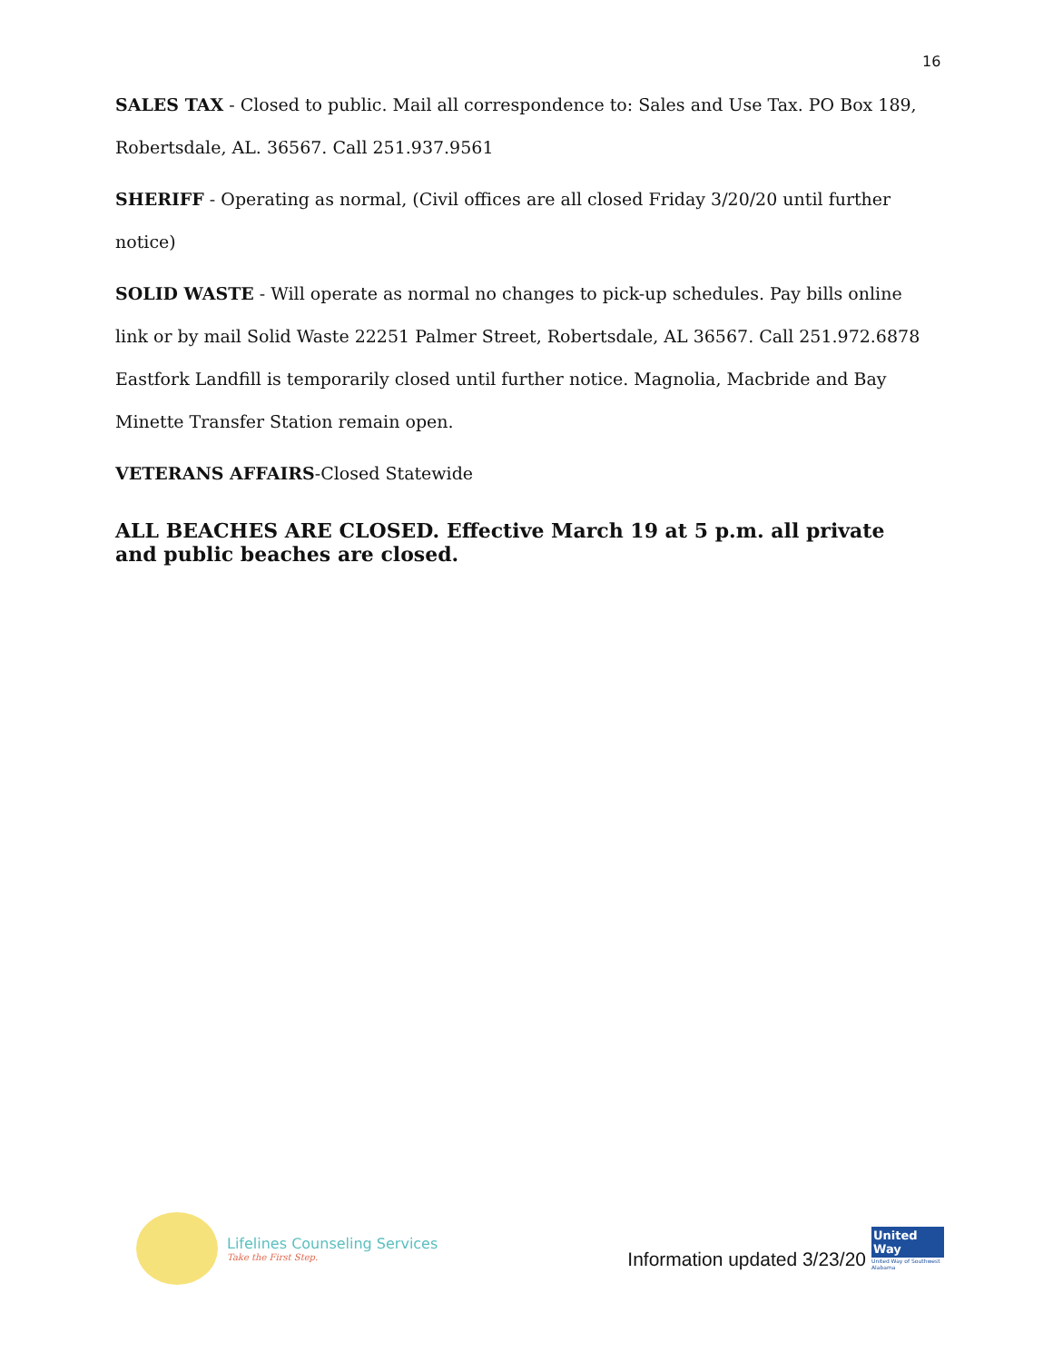16
SALES TAX - Closed to public. Mail all correspondence to: Sales and Use Tax. PO Box 189, Robertsdale, AL. 36567. Call 251.937.9561
SHERIFF - Operating as normal, (Civil offices are all closed Friday 3/20/20 until further notice)
SOLID WASTE - Will operate as normal no changes to pick-up schedules. Pay bills online link or by mail Solid Waste 22251 Palmer Street, Robertsdale, AL 36567. Call 251.972.6878 Eastfork Landfill is temporarily closed until further notice. Magnolia, Macbride and Bay Minette Transfer Station remain open.
VETERANS AFFAIRS-Closed Statewide
ALL BEACHES ARE CLOSED. Effective March 19 at 5 p.m. all private and public beaches are closed.
Lifelines Counseling Services
Take the First Step.
Information updated 3/23/20
United Way
United Way of Southwest Alabama